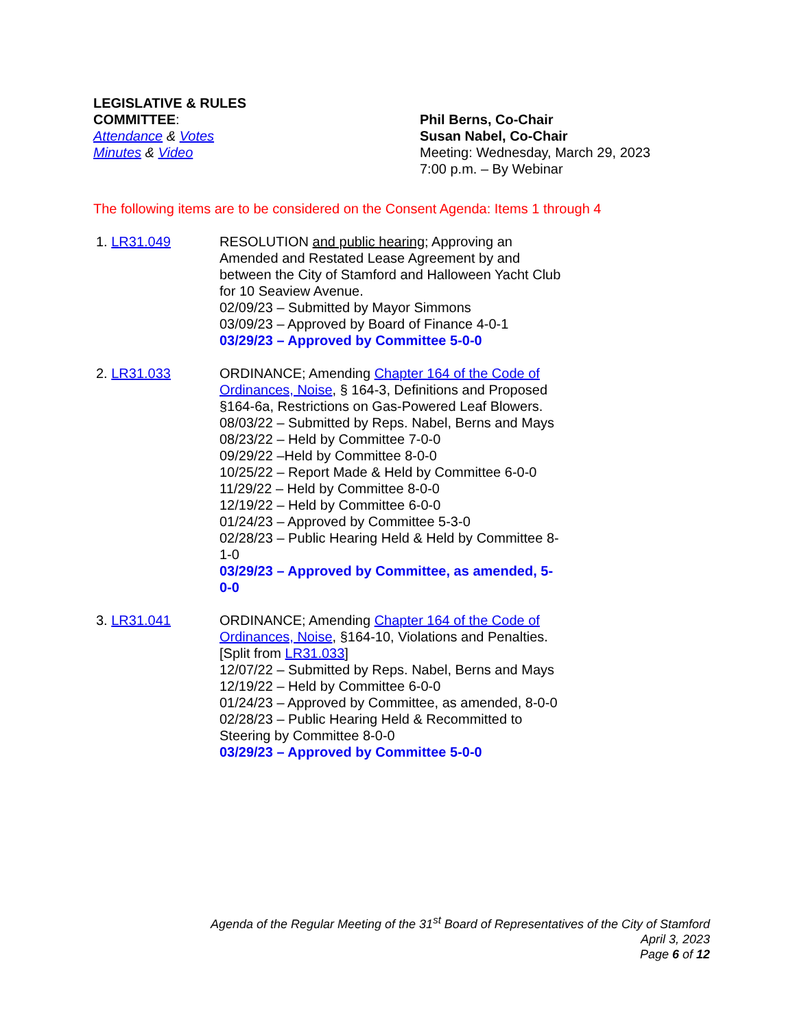LEGISLATIVE & RULES
COMMITTEE:
Attendance & Votes
Minutes & Video
Phil Berns, Co-Chair
Susan Nabel, Co-Chair
Meeting: Wednesday, March 29, 2023
7:00 p.m. – By Webinar
The following items are to be considered on the Consent Agenda: Items 1 through 4
1. LR31.049 RESOLUTION and public hearing; Approving an Amended and Restated Lease Agreement by and between the City of Stamford and Halloween Yacht Club for 10 Seaview Avenue.
02/09/23 – Submitted by Mayor Simmons
03/09/23 – Approved by Board of Finance 4-0-1
03/29/23 – Approved by Committee 5-0-0
2. LR31.033 ORDINANCE; Amending Chapter 164 of the Code of Ordinances, Noise, § 164-3, Definitions and Proposed §164-6a, Restrictions on Gas-Powered Leaf Blowers.
08/03/22 – Submitted by Reps. Nabel, Berns and Mays
08/23/22 – Held by Committee 7-0-0
09/29/22 –Held by Committee 8-0-0
10/25/22 – Report Made & Held by Committee 6-0-0
11/29/22 – Held by Committee 8-0-0
12/19/22 – Held by Committee 6-0-0
01/24/23 – Approved by Committee 5-3-0
02/28/23 – Public Hearing Held & Held by Committee 8-1-0
03/29/23 – Approved by Committee, as amended, 5-0-0
3. LR31.041 ORDINANCE; Amending Chapter 164 of the Code of Ordinances, Noise, §164-10, Violations and Penalties. [Split from LR31.033]
12/07/22 – Submitted by Reps. Nabel, Berns and Mays
12/19/22 – Held by Committee 6-0-0
01/24/23 – Approved by Committee, as amended, 8-0-0
02/28/23 – Public Hearing Held & Recommitted to Steering by Committee 8-0-0
03/29/23 – Approved by Committee 5-0-0
Agenda of the Regular Meeting of the 31<sup>st</sup> Board of Representatives of the City of Stamford
April 3, 2023
Page 6 of 12